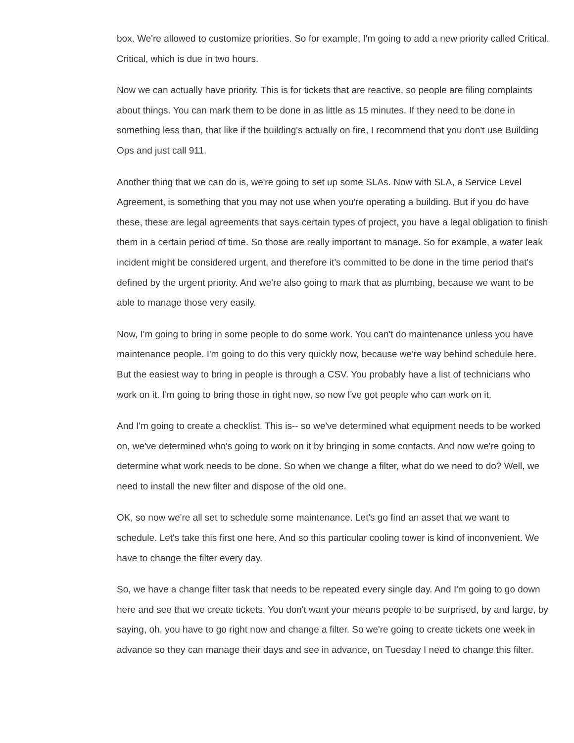box. We're allowed to customize priorities. So for example, I'm going to add a new priority called Critical. Critical, which is due in two hours.
Now we can actually have priority. This is for tickets that are reactive, so people are filing complaints about things. You can mark them to be done in as little as 15 minutes. If they need to be done in something less than, that like if the building's actually on fire, I recommend that you don't use Building Ops and just call 911.
Another thing that we can do is, we're going to set up some SLAs. Now with SLA, a Service Level Agreement, is something that you may not use when you're operating a building. But if you do have these, these are legal agreements that says certain types of project, you have a legal obligation to finish them in a certain period of time. So those are really important to manage. So for example, a water leak incident might be considered urgent, and therefore it's committed to be done in the time period that's defined by the urgent priority. And we're also going to mark that as plumbing, because we want to be able to manage those very easily.
Now, I'm going to bring in some people to do some work. You can't do maintenance unless you have maintenance people. I'm going to do this very quickly now, because we're way behind schedule here. But the easiest way to bring in people is through a CSV. You probably have a list of technicians who work on it. I'm going to bring those in right now, so now I've got people who can work on it.
And I'm going to create a checklist. This is-- so we've determined what equipment needs to be worked on, we've determined who's going to work on it by bringing in some contacts. And now we're going to determine what work needs to be done. So when we change a filter, what do we need to do? Well, we need to install the new filter and dispose of the old one.
OK, so now we're all set to schedule some maintenance. Let's go find an asset that we want to schedule. Let's take this first one here. And so this particular cooling tower is kind of inconvenient. We have to change the filter every day.
So, we have a change filter task that needs to be repeated every single day. And I'm going to go down here and see that we create tickets. You don't want your means people to be surprised, by and large, by saying, oh, you have to go right now and change a filter. So we're going to create tickets one week in advance so they can manage their days and see in advance, on Tuesday I need to change this filter.